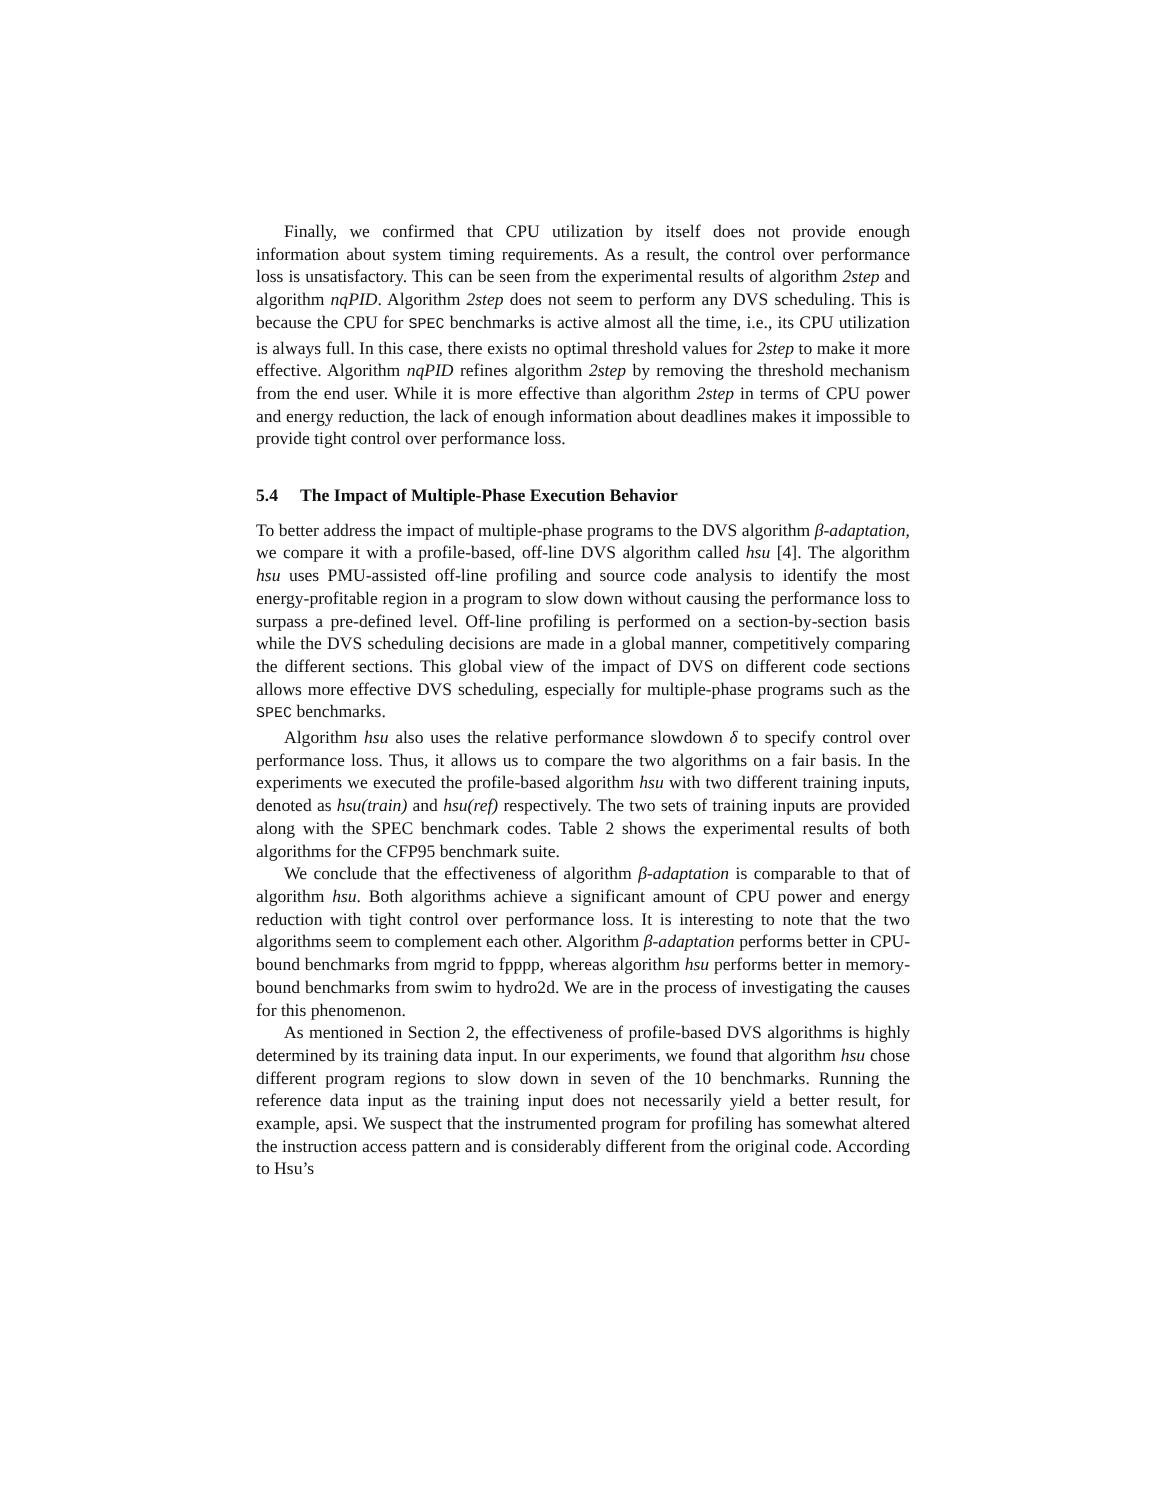Finally, we confirmed that CPU utilization by itself does not provide enough information about system timing requirements. As a result, the control over performance loss is unsatisfactory. This can be seen from the experimental results of algorithm 2step and algorithm nqPID. Algorithm 2step does not seem to perform any DVS scheduling. This is because the CPU for SPEC benchmarks is active almost all the time, i.e., its CPU utilization is always full. In this case, there exists no optimal threshold values for 2step to make it more effective. Algorithm nqPID refines algorithm 2step by removing the threshold mechanism from the end user. While it is more effective than algorithm 2step in terms of CPU power and energy reduction, the lack of enough information about deadlines makes it impossible to provide tight control over performance loss.
5.4 The Impact of Multiple-Phase Execution Behavior
To better address the impact of multiple-phase programs to the DVS algorithm β-adaptation, we compare it with a profile-based, off-line DVS algorithm called hsu [4]. The algorithm hsu uses PMU-assisted off-line profiling and source code analysis to identify the most energy-profitable region in a program to slow down without causing the performance loss to surpass a pre-defined level. Off-line profiling is performed on a section-by-section basis while the DVS scheduling decisions are made in a global manner, competitively comparing the different sections. This global view of the impact of DVS on different code sections allows more effective DVS scheduling, especially for multiple-phase programs such as the SPEC benchmarks.
Algorithm hsu also uses the relative performance slowdown δ to specify control over performance loss. Thus, it allows us to compare the two algorithms on a fair basis. In the experiments we executed the profile-based algorithm hsu with two different training inputs, denoted as hsu(train) and hsu(ref) respectively. The two sets of training inputs are provided along with the SPEC benchmark codes. Table 2 shows the experimental results of both algorithms for the CFP95 benchmark suite.
We conclude that the effectiveness of algorithm β-adaptation is comparable to that of algorithm hsu. Both algorithms achieve a significant amount of CPU power and energy reduction with tight control over performance loss. It is interesting to note that the two algorithms seem to complement each other. Algorithm β-adaptation performs better in CPU-bound benchmarks from mgrid to fpppp, whereas algorithm hsu performs better in memory-bound benchmarks from swim to hydro2d. We are in the process of investigating the causes for this phenomenon.
As mentioned in Section 2, the effectiveness of profile-based DVS algorithms is highly determined by its training data input. In our experiments, we found that algorithm hsu chose different program regions to slow down in seven of the 10 benchmarks. Running the reference data input as the training input does not necessarily yield a better result, for example, apsi. We suspect that the instrumented program for profiling has somewhat altered the instruction access pattern and is considerably different from the original code. According to Hsu’s